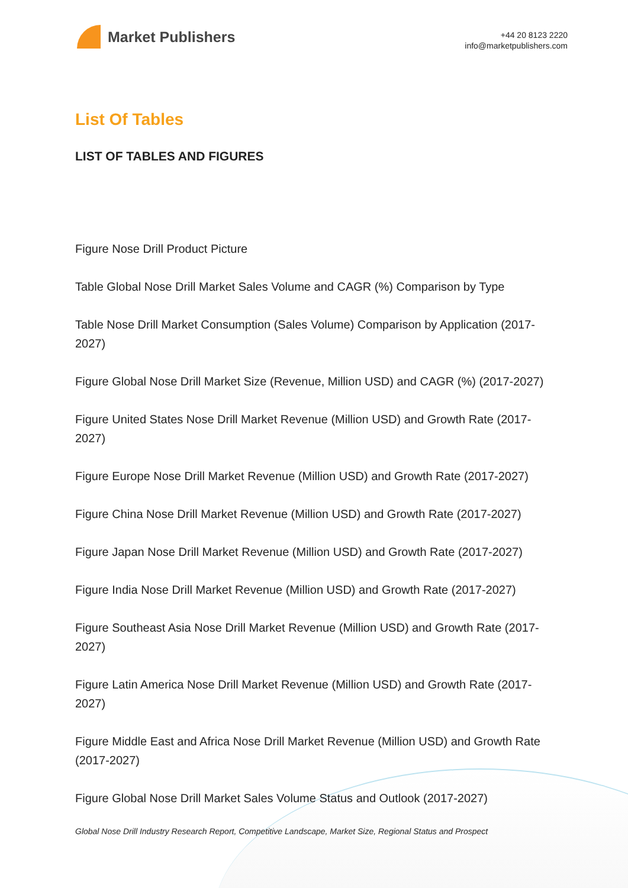Market Publishers
+44 20 8123 2220
info@marketpublishers.com
List Of Tables
LIST OF TABLES AND FIGURES
Figure Nose Drill Product Picture
Table Global Nose Drill Market Sales Volume and CAGR (%) Comparison by Type
Table Nose Drill Market Consumption (Sales Volume) Comparison by Application (2017-2027)
Figure Global Nose Drill Market Size (Revenue, Million USD) and CAGR (%) (2017-2027)
Figure United States Nose Drill Market Revenue (Million USD) and Growth Rate (2017-2027)
Figure Europe Nose Drill Market Revenue (Million USD) and Growth Rate (2017-2027)
Figure China Nose Drill Market Revenue (Million USD) and Growth Rate (2017-2027)
Figure Japan Nose Drill Market Revenue (Million USD) and Growth Rate (2017-2027)
Figure India Nose Drill Market Revenue (Million USD) and Growth Rate (2017-2027)
Figure Southeast Asia Nose Drill Market Revenue (Million USD) and Growth Rate (2017-2027)
Figure Latin America Nose Drill Market Revenue (Million USD) and Growth Rate (2017-2027)
Figure Middle East and Africa Nose Drill Market Revenue (Million USD) and Growth Rate (2017-2027)
Figure Global Nose Drill Market Sales Volume Status and Outlook (2017-2027)
Global Nose Drill Industry Research Report, Competitive Landscape, Market Size, Regional Status and Prospect